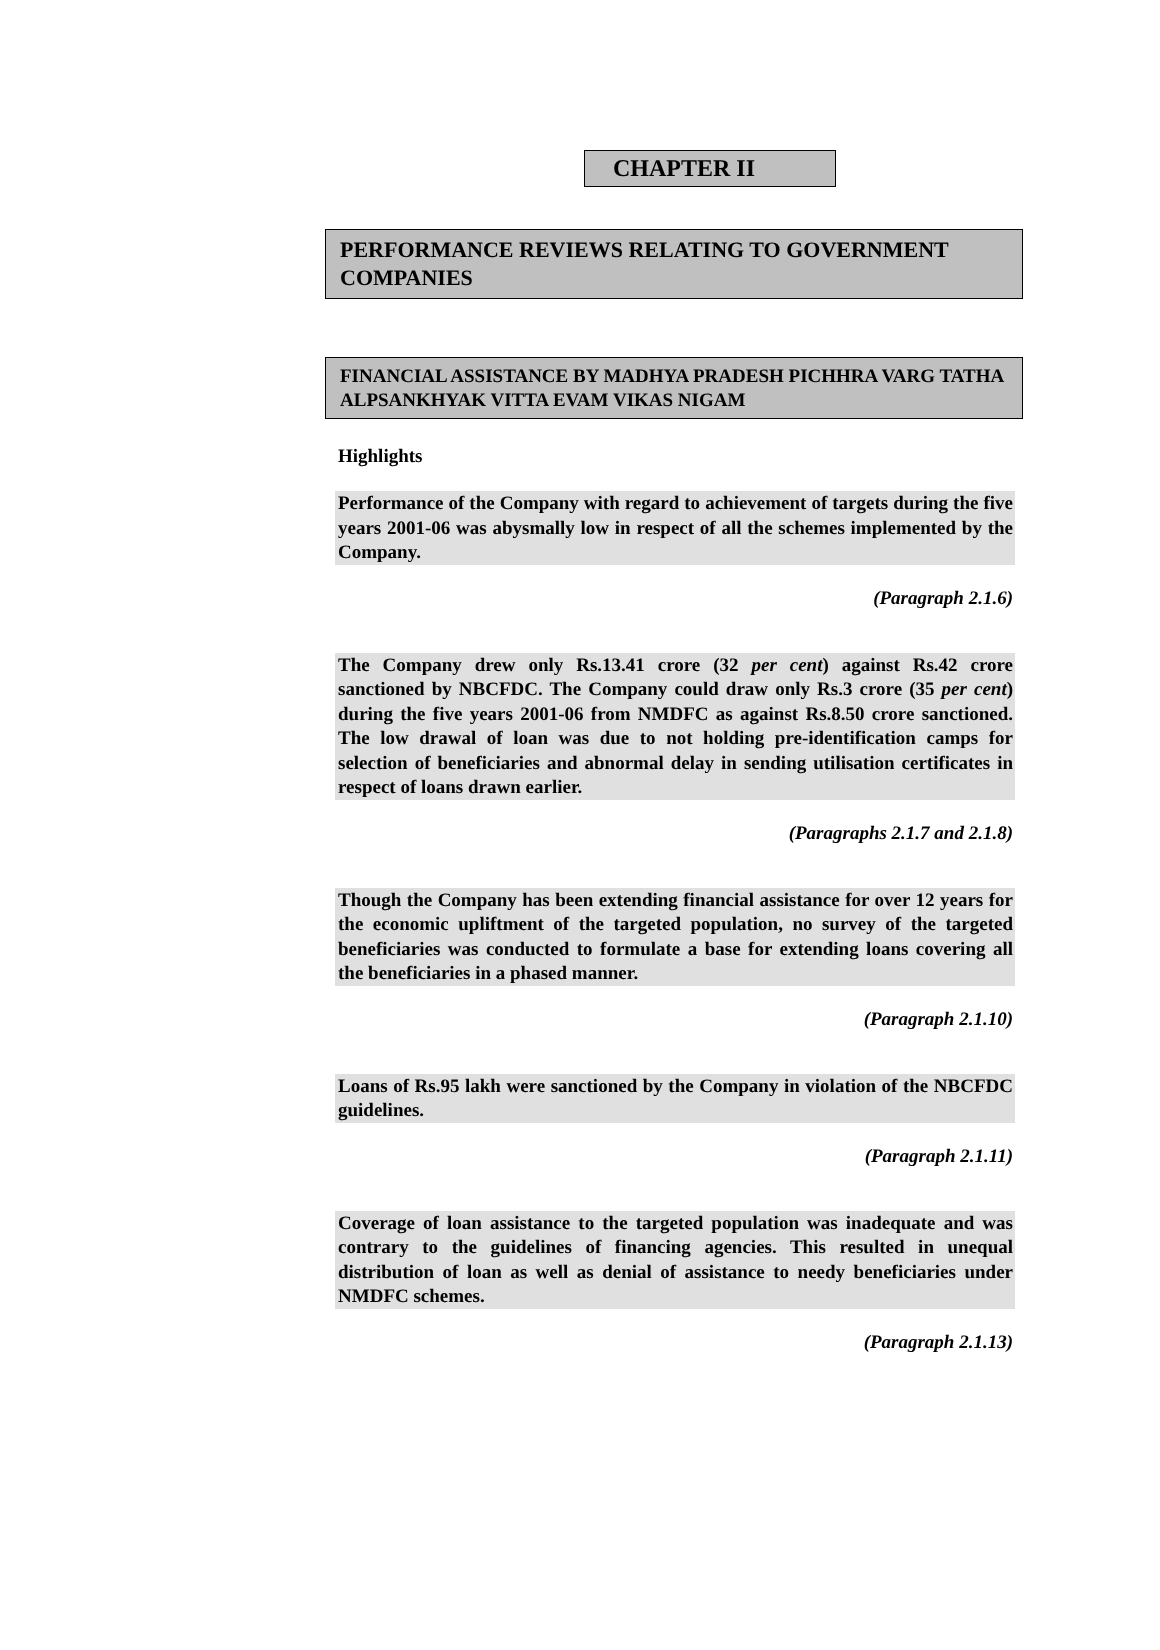CHAPTER II
PERFORMANCE REVIEWS RELATING TO GOVERNMENT COMPANIES
FINANCIAL ASSISTANCE BY MADHYA PRADESH PICHHRA VARG TATHA ALPSANKHYAK VITTA EVAM VIKAS NIGAM
Highlights
Performance of the Company with regard to achievement of targets during the five years 2001-06 was abysmally low in respect of all the schemes implemented by the Company.
(Paragraph 2.1.6)
The Company drew only Rs.13.41 crore (32 per cent) against Rs.42 crore sanctioned by NBCFDC. The Company could draw only Rs.3 crore (35 per cent) during the five years 2001-06 from NMDFC as against Rs.8.50 crore sanctioned. The low drawal of loan was due to not holding pre-identification camps for selection of beneficiaries and abnormal delay in sending utilisation certificates in respect of loans drawn earlier.
(Paragraphs 2.1.7 and 2.1.8)
Though the Company has been extending financial assistance for over 12 years for the economic upliftment of the targeted population, no survey of the targeted beneficiaries was conducted to formulate a base for extending loans covering all the beneficiaries in a phased manner.
(Paragraph 2.1.10)
Loans of Rs.95 lakh were sanctioned by the Company in violation of the NBCFDC guidelines.
(Paragraph 2.1.11)
Coverage of loan assistance to the targeted population was inadequate and was contrary to the guidelines of financing agencies. This resulted in unequal distribution of loan as well as denial of assistance to needy beneficiaries under NMDFC schemes.
(Paragraph 2.1.13)